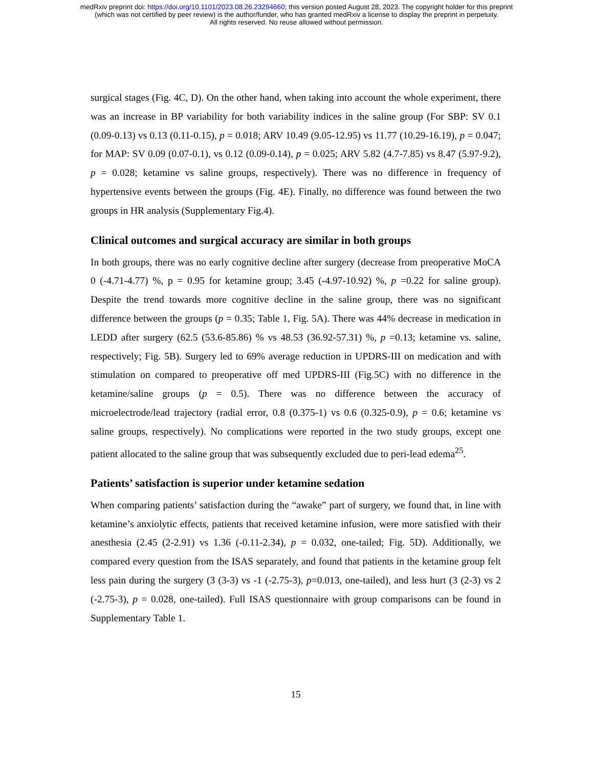medRxiv preprint doi: https://doi.org/10.1101/2023.08.26.23294660; this version posted August 28, 2023. The copyright holder for this preprint
(which was not certified by peer review) is the author/funder, who has granted medRxiv a license to display the preprint in perpetuity.
All rights reserved. No reuse allowed without permission.
surgical stages (Fig. 4C, D). On the other hand, when taking into account the whole experiment, there was an increase in BP variability for both variability indices in the saline group (For SBP: SV 0.1 (0.09-0.13) vs 0.13 (0.11-0.15), p = 0.018; ARV 10.49 (9.05-12.95) vs 11.77 (10.29-16.19), p = 0.047; for MAP: SV 0.09 (0.07-0.1), vs 0.12 (0.09-0.14), p = 0.025; ARV 5.82 (4.7-7.85) vs 8.47 (5.97-9.2), p = 0.028; ketamine vs saline groups, respectively). There was no difference in frequency of hypertensive events between the groups (Fig. 4E). Finally, no difference was found between the two groups in HR analysis (Supplementary Fig.4).
Clinical outcomes and surgical accuracy are similar in both groups
In both groups, there was no early cognitive decline after surgery (decrease from preoperative MoCA 0 (-4.71-4.77) %, p = 0.95 for ketamine group; 3.45 (-4.97-10.92) %, p =0.22 for saline group). Despite the trend towards more cognitive decline in the saline group, there was no significant difference between the groups (p = 0.35; Table 1, Fig. 5A). There was 44% decrease in medication in LEDD after surgery (62.5 (53.6-85.86) % vs 48.53 (36.92-57.31) %, p =0.13; ketamine vs. saline, respectively; Fig. 5B). Surgery led to 69% average reduction in UPDRS-III on medication and with stimulation on compared to preoperative off med UPDRS-III (Fig.5C) with no difference in the ketamine/saline groups (p = 0.5). There was no difference between the accuracy of microelectrode/lead trajectory (radial error, 0.8 (0.375-1) vs 0.6 (0.325-0.9), p = 0.6; ketamine vs saline groups, respectively). No complications were reported in the two study groups, except one patient allocated to the saline group that was subsequently excluded due to peri-lead edema<sup>25</sup>.
Patients’ satisfaction is superior under ketamine sedation
When comparing patients’ satisfaction during the “awake” part of surgery, we found that, in line with ketamine’s anxiolytic effects, patients that received ketamine infusion, were more satisfied with their anesthesia (2.45 (2-2.91) vs 1.36 (-0.11-2.34), p = 0.032, one-tailed; Fig. 5D). Additionally, we compared every question from the ISAS separately, and found that patients in the ketamine group felt less pain during the surgery (3 (3-3) vs -1 (-2.75-3), p=0.013, one-tailed), and less hurt (3 (2-3) vs 2 (-2.75-3), p = 0.028, one-tailed). Full ISAS questionnaire with group comparisons can be found in Supplementary Table 1.
15